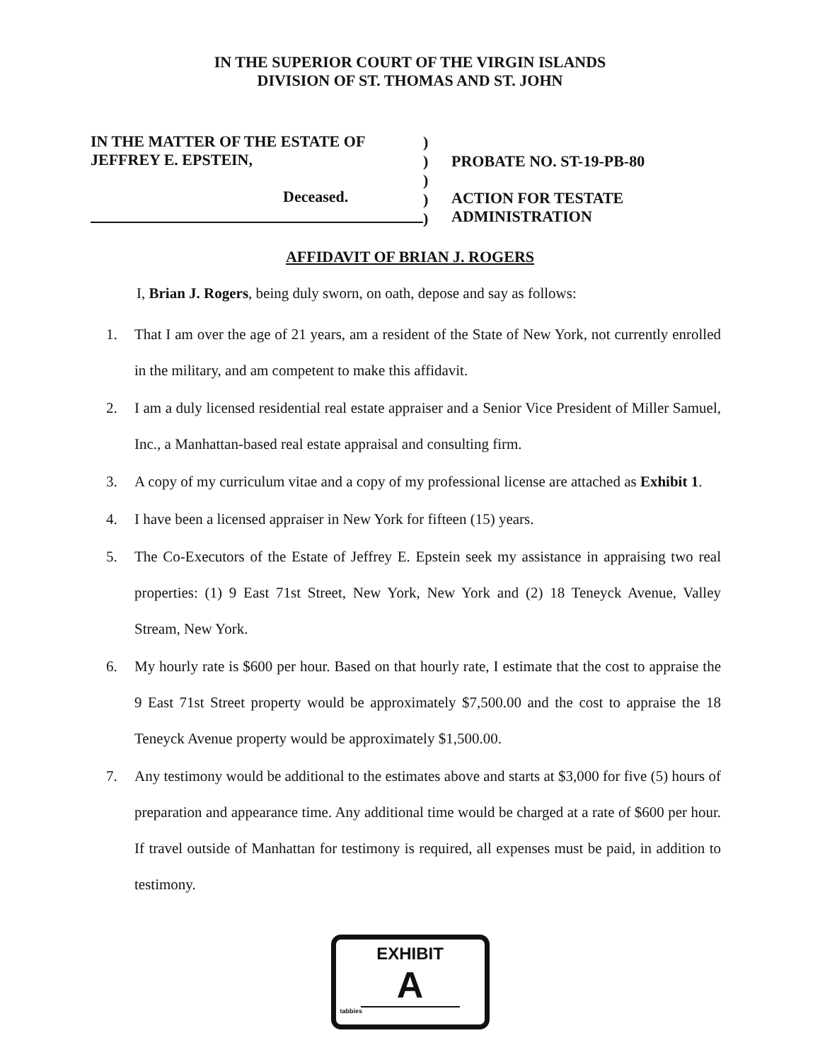IN THE SUPERIOR COURT OF THE VIRGIN ISLANDS
DIVISION OF ST. THOMAS AND ST. JOHN
IN THE MATTER OF THE ESTATE OF
JEFFREY E. EPSTEIN,
Deceased.
)
)
)
)
)
PROBATE NO. ST-19-PB-80
ACTION FOR TESTATE
ADMINISTRATION
AFFIDAVIT OF BRIAN J. ROGERS
I, Brian J. Rogers, being duly sworn, on oath, depose and say as follows:
1. That I am over the age of 21 years, am a resident of the State of New York, not currently enrolled in the military, and am competent to make this affidavit.
2. I am a duly licensed residential real estate appraiser and a Senior Vice President of Miller Samuel, Inc., a Manhattan-based real estate appraisal and consulting firm.
3. A copy of my curriculum vitae and a copy of my professional license are attached as Exhibit 1.
4. I have been a licensed appraiser in New York for fifteen (15) years.
5. The Co-Executors of the Estate of Jeffrey E. Epstein seek my assistance in appraising two real properties: (1) 9 East 71st Street, New York, New York and (2) 18 Teneyck Avenue, Valley Stream, New York.
6. My hourly rate is $600 per hour. Based on that hourly rate, I estimate that the cost to appraise the 9 East 71st Street property would be approximately $7,500.00 and the cost to appraise the 18 Teneyck Avenue property would be approximately $1,500.00.
7. Any testimony would be additional to the estimates above and starts at $3,000 for five (5) hours of preparation and appearance time. Any additional time would be charged at a rate of $600 per hour. If travel outside of Manhattan for testimony is required, all expenses must be paid, in addition to testimony.
EXHIBIT
A
tabbies